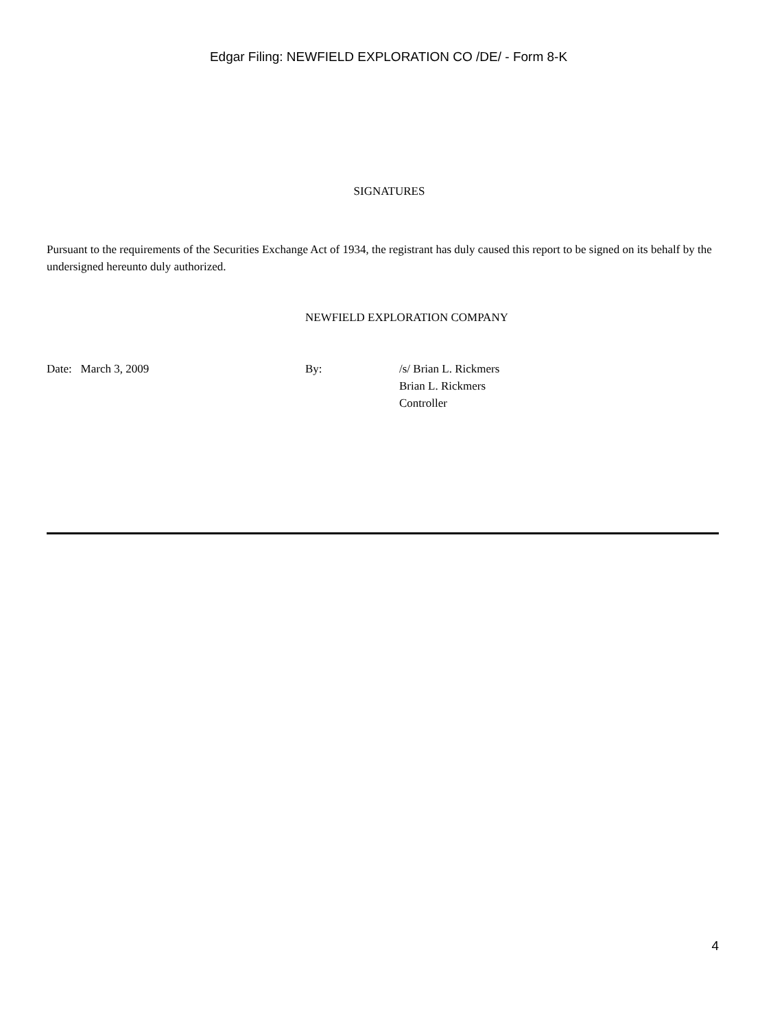Edgar Filing: NEWFIELD EXPLORATION CO /DE/ - Form 8-K
SIGNATURES
Pursuant to the requirements of the Securities Exchange Act of 1934, the registrant has duly caused this report to be signed on its behalf by the undersigned hereunto duly authorized.
NEWFIELD EXPLORATION COMPANY
Date: March 3, 2009 By: /s/ Brian L. Rickmers
Brian L. Rickmers
Controller
4